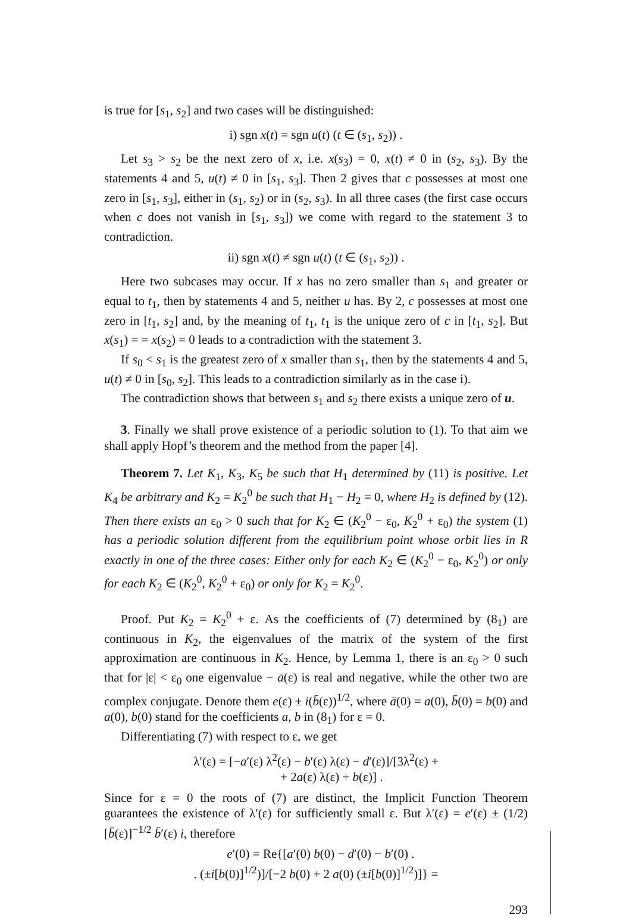is true for [s<sub>1</sub>, s<sub>2</sub>] and two cases will be distinguished:
i) sgn x(t) = sgn u(t) (t ∈ (s<sub>1</sub>, s<sub>2</sub>)) .
Let s<sub>3</sub> > s<sub>2</sub> be the next zero of x, i.e. x(s<sub>3</sub>) = 0, x(t) ≠ 0 in (s<sub>2</sub>, s<sub>3</sub>). By the statements 4 and 5, u(t) ≠ 0 in [s<sub>1</sub>, s<sub>3</sub>]. Then 2 gives that c possesses at most one zero in [s<sub>1</sub>, s<sub>3</sub>], either in (s<sub>1</sub>, s<sub>2</sub>) or in (s<sub>2</sub>, s<sub>3</sub>). In all three cases (the first case occurs when c does not vanish in [s<sub>1</sub>, s<sub>3</sub>]) we come with regard to the statement 3 to contradiction.
ii) sgn x(t) ≠ sgn u(t) (t ∈ (s<sub>1</sub>, s<sub>2</sub>)) .
Here two subcases may occur. If x has no zero smaller than s<sub>1</sub> and greater or equal to t<sub>1</sub>, then by statements 4 and 5, neither u has. By 2, c possesses at most one zero in [t<sub>1</sub>, s<sub>2</sub>] and, by the meaning of t<sub>1</sub>, t<sub>1</sub> is the unique zero of c in [t<sub>1</sub>, s<sub>2</sub>]. But x(s<sub>1</sub>) = = x(s<sub>2</sub>) = 0 leads to a contradiction with the statement 3.
If s<sub>0</sub> < s<sub>1</sub> is the greatest zero of x smaller than s<sub>1</sub>, then by the statements 4 and 5, u(t) ≠ 0 in [s<sub>0</sub>, s<sub>2</sub>]. This leads to a contradiction similarly as in the case i).
The contradiction shows that between s<sub>1</sub> and s<sub>2</sub> there exists a unique zero of u.
3. Finally we shall prove existence of a periodic solution to (1). To that aim we shall apply Hopf’s theorem and the method from the paper [4].
Theorem 7. Let K<sub>1</sub>, K<sub>3</sub>, K<sub>5</sub> be such that H<sub>1</sub> determined by (11) is positive. Let K<sub>4</sub> be arbitrary and K<sub>2</sub> = K<sub>2</sub><sup>0</sup> be such that H<sub>1</sub> − H<sub>2</sub> = 0, where H<sub>2</sub> is defined by (12). Then there exists an ε<sub>0</sub> > 0 such that for K<sub>2</sub> ∈ (K<sub>2</sub><sup>0</sup> − ε<sub>0</sub>, K<sub>2</sub><sup>0</sup> + ε<sub>0</sub>) the system (1) has a periodic solution different from the equilibrium point whose orbit lies in R exactly in one of the three cases: Either only for each K<sub>2</sub> ∈ (K<sub>2</sub><sup>0</sup> − ε<sub>0</sub>, K<sub>2</sub><sup>0</sup>) or only for each K<sub>2</sub> ∈ (K<sub>2</sub><sup>0</sup>, K<sub>2</sub><sup>0</sup> + ε<sub>0</sub>) or only for K<sub>2</sub> = K<sub>2</sub><sup>0</sup>.
Proof. Put K<sub>2</sub> = K<sub>2</sub><sup>0</sup> + ε. As the coefficients of (7) determined by (8<sub>1</sub>) are continuous in K<sub>2</sub>, the eigenvalues of the matrix of the system of the first approximation are continuous in K<sub>2</sub>. Hence, by Lemma 1, there is an ε<sub>0</sub> > 0 such that for |ε| < ε<sub>0</sub> one eigenvalue − ā(ε) is real and negative, while the other two are complex conjugate. Denote them e(ε) ± i(b̄(ε))<sup>1/2</sup>, where ā(0) = a(0), b̄(0) = b(0) and a(0), b(0) stand for the coefficients a, b in (8<sub>1</sub>) for ε = 0.
Differentiating (7) with respect to ε, we get
λ′(ε) = [−a′(ε) λ<sup>2</sup>(ε) − b′(ε) λ(ε) − d′(ε)]/[3λ<sup>2</sup>(ε) +
+ 2a(ε) λ(ε) + b(ε)] .
Since for ε = 0 the roots of (7) are distinct, the Implicit Function Theorem guarantees the existence of λ′(ε) for sufficiently small ε. But λ′(ε) = e′(ε) ± (1/2) [b̄(ε)]<sup>−1/2</sup> b̄′(ε) i, therefore
e′(0) = Re{[a′(0) b(0) − d′(0) − b′(0) .
. (±i[b(0)]<sup>1/2</sup>)]/[−2 b(0) + 2 a(0) (±i[b(0)]<sup>1/2</sup>)]} =
293